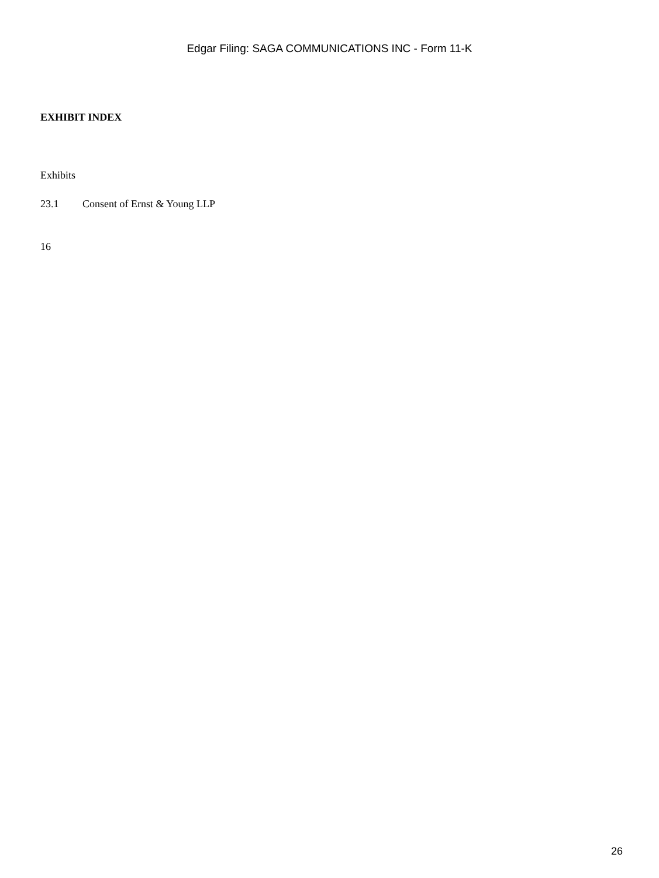Edgar Filing: SAGA COMMUNICATIONS INC - Form 11-K
EXHIBIT INDEX
Exhibits
23.1 Consent of Ernst & Young LLP
16
26